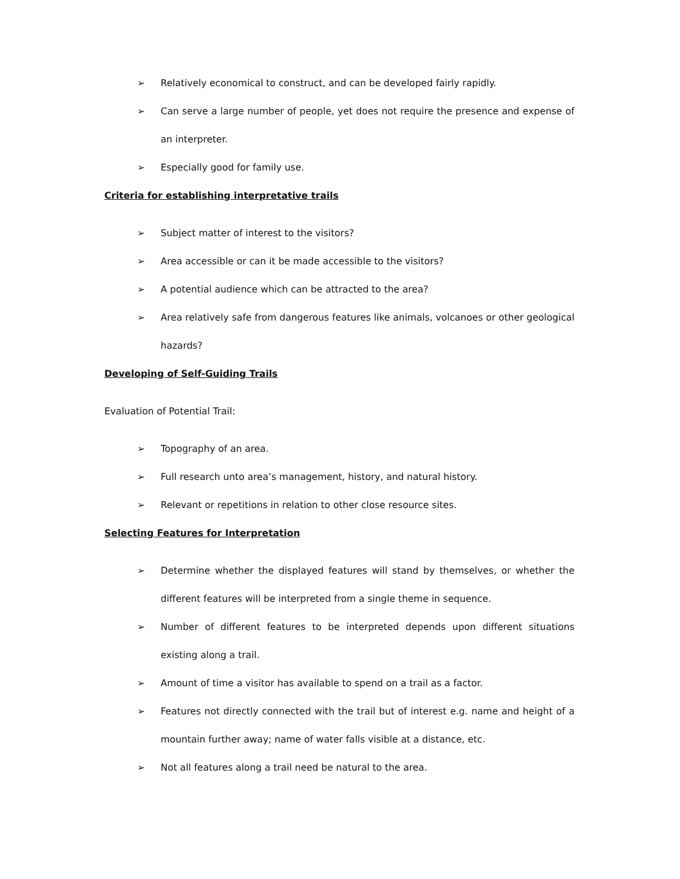➢ Relatively economical to construct, and can be developed fairly rapidly.
➢ Can serve a large number of people, yet does not require the presence and expense of an interpreter.
➢ Especially good for family use.
Criteria for establishing interpretative trails
➢ Subject matter of interest to the visitors?
➢ Area accessible or can it be made accessible to the visitors?
➢ A potential audience which can be attracted to the area?
➢ Area relatively safe from dangerous features like animals, volcanoes or other geological hazards?
Developing of Self-Guiding Trails
Evaluation of Potential Trail:
➢ Topography of an area.
➢ Full research unto area’s management, history, and natural history.
➢ Relevant or repetitions in relation to other close resource sites.
Selecting Features for Interpretation
➢ Determine whether the displayed features will stand by themselves, or whether the different features will be interpreted from a single theme in sequence.
➢ Number of different features to be interpreted depends upon different situations existing along a trail.
➢ Amount of time a visitor has available to spend on a trail as a factor.
➢ Features not directly connected with the trail but of interest e.g. name and height of a mountain further away; name of water falls visible at a distance, etc.
➢ Not all features along a trail need be natural to the area.